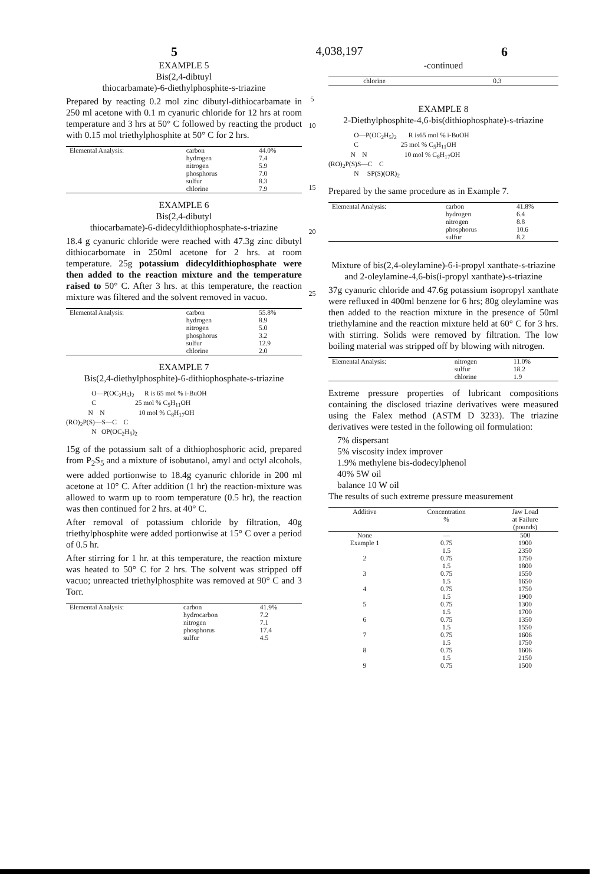5 4,038,197 6
EXAMPLE 5
Bis(2,4-dibtuyl
thiocarbamate)-6-diethylphosphite-s-triazine
Prepared by reacting 0.2 mol zinc dibutyl-dithiocarbamate in 250 ml acetone with 0.1 m cyanuric chloride for 12 hrs at room temperature and 3 hrs at 50° C followed by reacting the product with 0.15 mol triethylphosphite at 50° C for 2 hrs.
| Elemental Analysis: | carbon hydrogen nitrogen phosphorus sulfur chlorine | 44.0% 7.4 5.9 7.0 8.3 7.9 |
EXAMPLE 6
Bis(2,4-dibutyl
thiocarbamate)-6-didecyldithiophosphate-s-triazine
18.4 g cyanuric chloride were reached with 47.3g zinc dibutyl dithiocarbomate in 250ml acetone for 2 hrs. at room temperature. 25g potassium didecyldithiophosphate were then added to the reaction mixture and the temperature raised to 50° C. After 3 hrs. at this temperature, the reaction mixture was filtered and the solvent removed in vacuo.
| Elemental Analysis: | carbon hydrogen nitrogen phosphorus sulfur chlorine | 55.8% 8.9 5.0 3.2 12.9 2.0 |
EXAMPLE 7
Bis(2,4-diethylphosphite)-6-dithiophosphate-s-triazine
O—P(OC<sub>2</sub>H<sub>5</sub>)<sub>2</sub> R is 65 mol % i-BuOH C 25 mol % C<sub>5</sub>H<sub>11</sub>OH N N 10 mol % C<sub>8</sub>H<sub>17</sub>OH (RO)<sub>2</sub>P(S)—S—C C N OP(OC<sub>2</sub>H<sub>5</sub>)<sub>2</sub>
15g of the potassium salt of a dithiophosphoric acid, prepared from P<sub>2</sub>S<sub>5</sub> and a mixture of isobutanol, amyl and octyl alcohols, were added portionwise to 18.4g cyanuric chloride in 200 ml acetone at 10° C. After addition (1 hr) the reaction-mixture was allowed to warm up to room temperature (0.5 hr), the reaction was then continued for 2 hrs. at 40° C.
After removal of potassium chloride by filtration, 40g triethylphosphite were added portionwise at 15° C over a period of 0.5 hr.
After stirring for 1 hr. at this temperature, the reaction mixture was heated to 50° C for 2 hrs. The solvent was stripped off vacuo; unreacted triethylphosphite was removed at 90° C and 3 Torr.
| Elemental Analysis: | carbon hydrocarbon nitrogen phosphorus sulfur | 41.9% 7.2 7.1 17.4 4.5 |
5
10
15
20
25
-continued
| | chlorine | 0.3 |
EXAMPLE 8
2-Diethylphosphite-4,6-bis(dithiophosphate)-s-triazine
O—P(OC<sub>2</sub>H<sub>5</sub>)<sub>2</sub> R is65 mol % i-BuOH C 25 mol % C<sub>5</sub>H<sub>11</sub>OH N N 10 mol % C<sub>8</sub>H<sub>17</sub>OH (RO)<sub>2</sub>P(S)S—C C N SP(S)(OR)<sub>2</sub>
Prepared by the same procedure as in Example 7.
| Elemental Analysis: | carbon hydrogen nitrogen phosphorus sulfur | 41.8% 6.4 8.8 10.6 8.2 |
Mixture of bis(2,4-oleylamine)-6-i-propyl xanthate-s-triazine and 2-oleylamine-4,6-bis(i-propyl xanthate)-s-triazine
37g cyanuric chloride and 47.6g potassium isopropyl xanthate were refluxed in 400ml benzene for 6 hrs; 80g oleylamine was then added to the reaction mixture in the presence of 50ml triethylamine and the reaction mixture held at 60° C for 3 hrs. with stirring. Solids were removed by filtration. The low boiling material was stripped off by blowing with nitrogen.
| Elemental Analysis: | nitrogen sulfur chlorine | 11.0% 18.2 1.9 |
Extreme pressure properties of lubricant compositions containing the disclosed triazine derivatives were measured using the Falex method (ASTM D 3233). The triazine derivatives were tested in the following oil formulation:
7% dispersant
5% viscosity index improver
1.9% methylene bis-dodecylphenol
40% 5W oil
balance 10 W oil
The results of such extreme pressure measurement
| Additive | Concentration % | Jaw Load at Failure (pounds) |
| --- | --- | --- |
| None | — | 500 |
| Example 1 | 0.75 | 1900 |
| | 1.5 | 2350 |
| 2 | 0.75 | 1750 |
| | 1.5 | 1800 |
| 3 | 0.75 | 1550 |
| | 1.5 | 1650 |
| 4 | 0.75 | 1750 |
| | 1.5 | 1900 |
| 5 | 0.75 | 1300 |
| | 1.5 | 1700 |
| 6 | 0.75 | 1350 |
| | 1.5 | 1550 |
| 7 | 0.75 | 1606 |
| | 1.5 | 1750 |
| 8 | 0.75 | 1606 |
| | 1.5 | 2150 |
| 9 | 0.75 | 1500 |